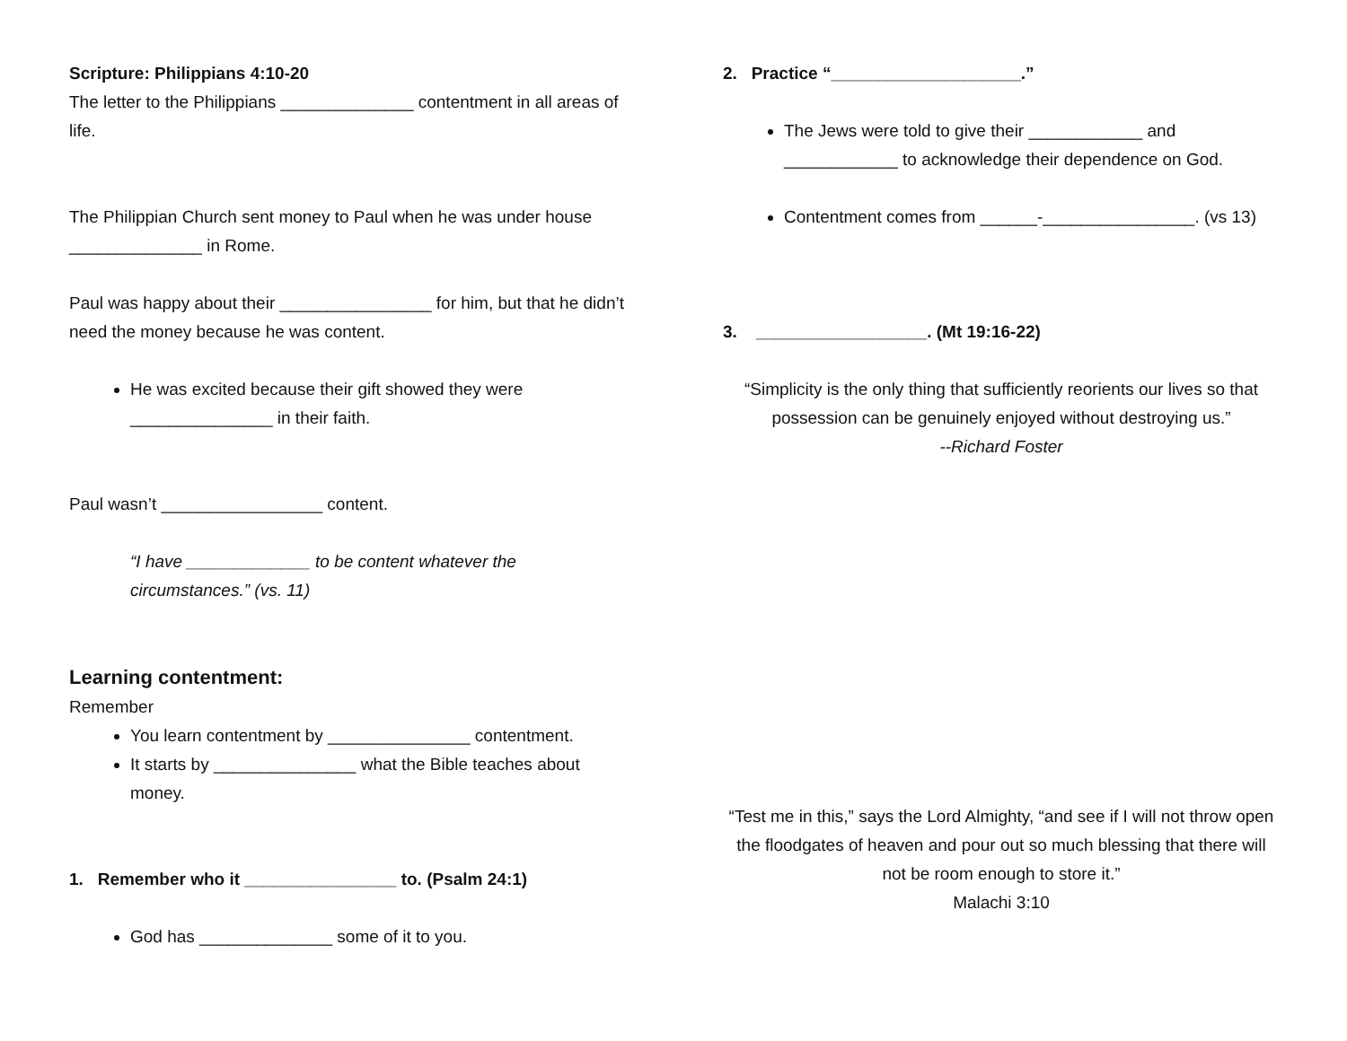Scripture: Philippians 4:10-20
The letter to the Philippians ______________ contentment in all areas of life.
The Philippian Church sent money to Paul when he was under house ______________ in Rome.
Paul was happy about their ________________ for him, but that he didn’t need the money because he was content.
He was excited because their gift showed they were _______________ in their faith.
Paul wasn’t _________________ content.
“I have _____________ to be content whatever the circumstances.” (vs. 11)
Learning contentment:
Remember
You learn contentment by _______________ contentment.
It starts by _______________ what the Bible teaches about money.
1. Remember who it ________________ to. (Psalm 24:1)
God has ______________ some of it to you.
2. Practice “____________________.”
The Jews were told to give their ____________ and ____________ to acknowledge their dependence on God.
Contentment comes from ______-________________. (vs 13)
3. __________________. (Mt 19:16-22)
“Simplicity is the only thing that sufficiently reorients our lives so that possession can be genuinely enjoyed without destroying us.”
--Richard Foster
“Test me in this,” says the Lord Almighty, “and see if I will not throw open the floodgates of heaven and pour out so much blessing that there will not be room enough to store it.”
Malachi 3:10